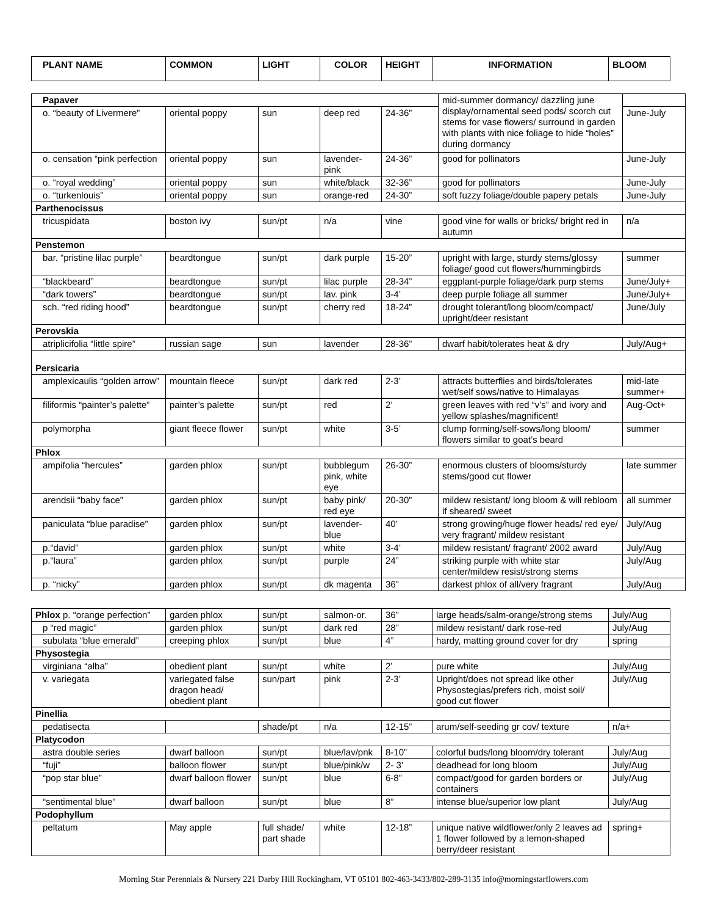| PLANT NAME | COMMON | LIGHT | COLOR | HEIGHT | INFORMATION | BLOOM |
| --- | --- | --- | --- | --- | --- | --- |
| Papaver | | | | | mid-summer dormancy/ dazzling june display/ornamental seed pods/ scorch cut stems for vase flowers/ surround in garden with plants with nice foliage to hide “holes” during dormancy | |
| o. “beauty of Livermere” | oriental poppy | sun | deep red | 24-36” | | June-July |
| o. censation “pink perfection | oriental poppy | sun | lavender-pink | 24-36” | good for pollinators | June-July |
| o. “royal wedding” | oriental poppy | sun | white/black | 32-36” | good for pollinators | June-July |
| o. “turkenlouis” | oriental poppy | sun | orange-red | 24-30” | soft fuzzy foliage/double papery petals | June-July |
| Parthenocissus | | | | | | |
| tricuspidata | boston ivy | sun/pt | n/a | vine | good vine for walls or bricks/ bright red in autumn | n/a |
| Penstemon | | | | | | |
| bar. “pristine lilac purple” | beardtongue | sun/pt | dark purple | 15-20” | upright with large, sturdy stems/glossy foliage/ good cut flowers/hummingbirds | summer |
| “blackbeard” | beardtongue | sun/pt | lilac purple | 28-34” | eggplant-purple foliage/dark purp stems | June/July+ |
| “dark towers” | beardtongue | sun/pt | lav. pink | 3-4’ | deep purple foliage all summer | June/July+ |
| sch. “red riding hood” | beardtongue | sun/pt | cherry red | 18-24” | drought tolerant/long bloom/compact/ upright/deer resistant | June/July |
| Perovskia | | | | | | |
| atriplicifolia “little spire” | russian sage | sun | lavender | 28-36” | dwarf habit/tolerates heat & dry | July/Aug+ |
| Persicaria | | | | | | |
| amplexicaulis “golden arrow” | mountain fleece | sun/pt | dark red | 2-3’ | attracts butterflies and birds/tolerates wet/self sows/native to Himalayas | mid-late summer+ |
| filiformis “painter’s palette” | painter’s palette | sun/pt | red | 2’ | green leaves with red “v’s” and ivory and yellow splashes/magnificent! | Aug-Oct+ |
| polymorpha | giant fleece flower | sun/pt | white | 3-5’ | clump forming/self-sows/long bloom/ flowers similar to goat’s beard | summer |
| Phlox | | | | | | |
| ampifolia “hercules” | garden phlox | sun/pt | bubblegum pink, white eye | 26-30” | enormous clusters of blooms/sturdy stems/good cut flower | late summer |
| arendsii “baby face” | garden phlox | sun/pt | baby pink/ red eye | 20-30” | mildew resistant/ long bloom & will rebloom if sheared/ sweet | all summer |
| paniculata “blue paradise” | garden phlox | sun/pt | lavender-blue | 40’ | strong growing/huge flower heads/ red eye/ very fragrant/ mildew resistant | July/Aug |
| p.“david” | garden phlox | sun/pt | white | 3-4’ | mildew resistant/ fragrant/ 2002 award | July/Aug |
| p.“laura” | garden phlox | sun/pt | purple | 24” | striking purple with white star center/mildew resist/strong stems | July/Aug |
| p. “nicky” | garden phlox | sun/pt | dk magenta | 36” | darkest phlox of all/very fragrant | July/Aug |
| Phlox p. “orange perfection” | garden phlox | sun/pt | salmon-or. | 36” | large heads/salm-orange/strong stems | July/Aug |
| p “red magic” | garden phlox | sun/pt | dark red | 28” | mildew resistant/ dark rose-red | July/Aug |
| subulata “blue emerald” | creeping phlox | sun/pt | blue | 4” | hardy, matting ground cover for dry | spring |
| Physostegia | | | | | | |
| virginiana “alba” | obedient plant | sun/pt | white | 2’ | pure white | July/Aug |
| v. variegata | variegated false dragon head/ obedient plant | sun/part | pink | 2-3’ | Upright/does not spread like other Physostegias/prefers rich, moist soil/ good cut flower | July/Aug |
| Pinellia | | | | | | |
| pedatisecta | | shade/pt | n/a | 12-15” | arum/self-seeding gr cov/ texture | n/a+ |
| Platycodon | | | | | | |
| astra double series | dwarf balloon | sun/pt | blue/lav/pnk | 8-10” | colorful buds/long bloom/dry tolerant | July/Aug |
| “fuji” | balloon flower | sun/pt | blue/pink/w | 2- 3’ | deadhead for long bloom | July/Aug |
| “pop star blue” | dwarf balloon flower | sun/pt | blue | 6-8” | compact/good for garden borders or containers | July/Aug |
| “sentimental blue” | dwarf balloon | sun/pt | blue | 8” | intense blue/superior low plant | July/Aug |
| Podophyllum | | | | | | |
| peltatum | May apple | full shade/ part shade | white | 12-18” | unique native wildflower/only 2 leaves ad 1 flower followed by a lemon-shaped berry/deer resistant | spring+ |
Morning Star Perennials & Nursery 221 Darby Hill Rockingham, VT 05101 802-463-3433/802-289-3135 info@morningstarflowers.com